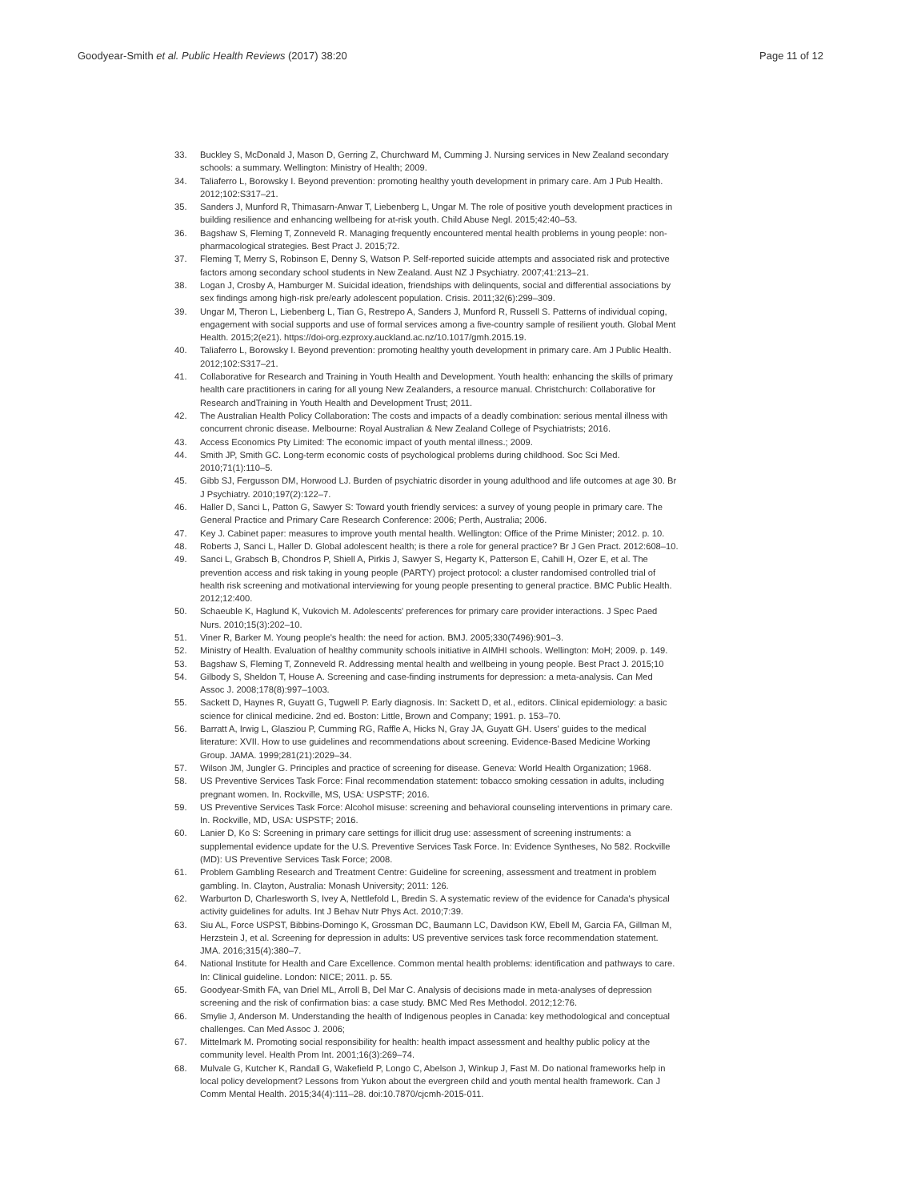Goodyear-Smith et al. Public Health Reviews (2017) 38:20
Page 11 of 12
33. Buckley S, McDonald J, Mason D, Gerring Z, Churchward M, Cumming J. Nursing services in New Zealand secondary schools: a summary. Wellington: Ministry of Health; 2009.
34. Taliaferro L, Borowsky I. Beyond prevention: promoting healthy youth development in primary care. Am J Pub Health. 2012;102:S317–21.
35. Sanders J, Munford R, Thimasarn-Anwar T, Liebenberg L, Ungar M. The role of positive youth development practices in building resilience and enhancing wellbeing for at-risk youth. Child Abuse Negl. 2015;42:40–53.
36. Bagshaw S, Fleming T, Zonneveld R. Managing frequently encountered mental health problems in young people: non-pharmacological strategies. Best Pract J. 2015;72.
37. Fleming T, Merry S, Robinson E, Denny S, Watson P. Self-reported suicide attempts and associated risk and protective factors among secondary school students in New Zealand. Aust NZ J Psychiatry. 2007;41:213–21.
38. Logan J, Crosby A, Hamburger M. Suicidal ideation, friendships with delinquents, social and differential associations by sex findings among high-risk pre/early adolescent population. Crisis. 2011;32(6):299–309.
39. Ungar M, Theron L, Liebenberg L, Tian G, Restrepo A, Sanders J, Munford R, Russell S. Patterns of individual coping, engagement with social supports and use of formal services among a five-country sample of resilient youth. Global Ment Health. 2015;2(e21). https://doi-org.ezproxy.auckland.ac.nz/10.1017/gmh.2015.19.
40. Taliaferro L, Borowsky I. Beyond prevention: promoting healthy youth development in primary care. Am J Public Health. 2012;102:S317–21.
41. Collaborative for Research and Training in Youth Health and Development. Youth health: enhancing the skills of primary health care practitioners in caring for all young New Zealanders, a resource manual. Christchurch: Collaborative for Research andTraining in Youth Health and Development Trust; 2011.
42. The Australian Health Policy Collaboration: The costs and impacts of a deadly combination: serious mental illness with concurrent chronic disease. Melbourne: Royal Australian & New Zealand College of Psychiatrists; 2016.
43. Access Economics Pty Limited: The economic impact of youth mental illness.; 2009.
44. Smith JP, Smith GC. Long-term economic costs of psychological problems during childhood. Soc Sci Med. 2010;71(1):110–5.
45. Gibb SJ, Fergusson DM, Horwood LJ. Burden of psychiatric disorder in young adulthood and life outcomes at age 30. Br J Psychiatry. 2010;197(2):122–7.
46. Haller D, Sanci L, Patton G, Sawyer S: Toward youth friendly services: a survey of young people in primary care. The General Practice and Primary Care Research Conference: 2006; Perth, Australia; 2006.
47. Key J. Cabinet paper: measures to improve youth mental health. Wellington: Office of the Prime Minister; 2012. p. 10.
48. Roberts J, Sanci L, Haller D. Global adolescent health; is there a role for general practice? Br J Gen Pract. 2012:608–10.
49. Sanci L, Grabsch B, Chondros P, Shiell A, Pirkis J, Sawyer S, Hegarty K, Patterson E, Cahill H, Ozer E, et al. The prevention access and risk taking in young people (PARTY) project protocol: a cluster randomised controlled trial of health risk screening and motivational interviewing for young people presenting to general practice. BMC Public Health. 2012;12:400.
50. Schaeuble K, Haglund K, Vukovich M. Adolescents' preferences for primary care provider interactions. J Spec Paed Nurs. 2010;15(3):202–10.
51. Viner R, Barker M. Young people's health: the need for action. BMJ. 2005;330(7496):901–3.
52. Ministry of Health. Evaluation of healthy community schools initiative in AIMHI schools. Wellington: MoH; 2009. p. 149.
53. Bagshaw S, Fleming T, Zonneveld R. Addressing mental health and wellbeing in young people. Best Pract J. 2015;10
54. Gilbody S, Sheldon T, House A. Screening and case-finding instruments for depression: a meta-analysis. Can Med Assoc J. 2008;178(8):997–1003.
55. Sackett D, Haynes R, Guyatt G, Tugwell P. Early diagnosis. In: Sackett D, et al., editors. Clinical epidemiology: a basic science for clinical medicine. 2nd ed. Boston: Little, Brown and Company; 1991. p. 153–70.
56. Barratt A, Irwig L, Glasziou P, Cumming RG, Raffle A, Hicks N, Gray JA, Guyatt GH. Users' guides to the medical literature: XVII. How to use guidelines and recommendations about screening. Evidence-Based Medicine Working Group. JAMA. 1999;281(21):2029–34.
57. Wilson JM, Jungler G. Principles and practice of screening for disease. Geneva: World Health Organization; 1968.
58. US Preventive Services Task Force: Final recommendation statement: tobacco smoking cessation in adults, including pregnant women. In. Rockville, MS, USA: USPSTF; 2016.
59. US Preventive Services Task Force: Alcohol misuse: screening and behavioral counseling interventions in primary care. In. Rockville, MD, USA: USPSTF; 2016.
60. Lanier D, Ko S: Screening in primary care settings for illicit drug use: assessment of screening instruments: a supplemental evidence update for the U.S. Preventive Services Task Force. In: Evidence Syntheses, No 582. Rockville (MD): US Preventive Services Task Force; 2008.
61. Problem Gambling Research and Treatment Centre: Guideline for screening, assessment and treatment in problem gambling. In. Clayton, Australia: Monash University; 2011: 126.
62. Warburton D, Charlesworth S, Ivey A, Nettlefold L, Bredin S. A systematic review of the evidence for Canada's physical activity guidelines for adults. Int J Behav Nutr Phys Act. 2010;7:39.
63. Siu AL, Force USPST, Bibbins-Domingo K, Grossman DC, Baumann LC, Davidson KW, Ebell M, Garcia FA, Gillman M, Herzstein J, et al. Screening for depression in adults: US preventive services task force recommendation statement. JMA. 2016;315(4):380–7.
64. National Institute for Health and Care Excellence. Common mental health problems: identification and pathways to care. In: Clinical guideline. London: NICE; 2011. p. 55.
65. Goodyear-Smith FA, van Driel ML, Arroll B, Del Mar C. Analysis of decisions made in meta-analyses of depression screening and the risk of confirmation bias: a case study. BMC Med Res Methodol. 2012;12:76.
66. Smylie J, Anderson M. Understanding the health of Indigenous peoples in Canada: key methodological and conceptual challenges. Can Med Assoc J. 2006;
67. Mittelmark M. Promoting social responsibility for health: health impact assessment and healthy public policy at the community level. Health Prom Int. 2001;16(3):269–74.
68. Mulvale G, Kutcher K, Randall G, Wakefield P, Longo C, Abelson J, Winkup J, Fast M. Do national frameworks help in local policy development? Lessons from Yukon about the evergreen child and youth mental health framework. Can J Comm Mental Health. 2015;34(4):111–28. doi:10.7870/cjcmh-2015-011.